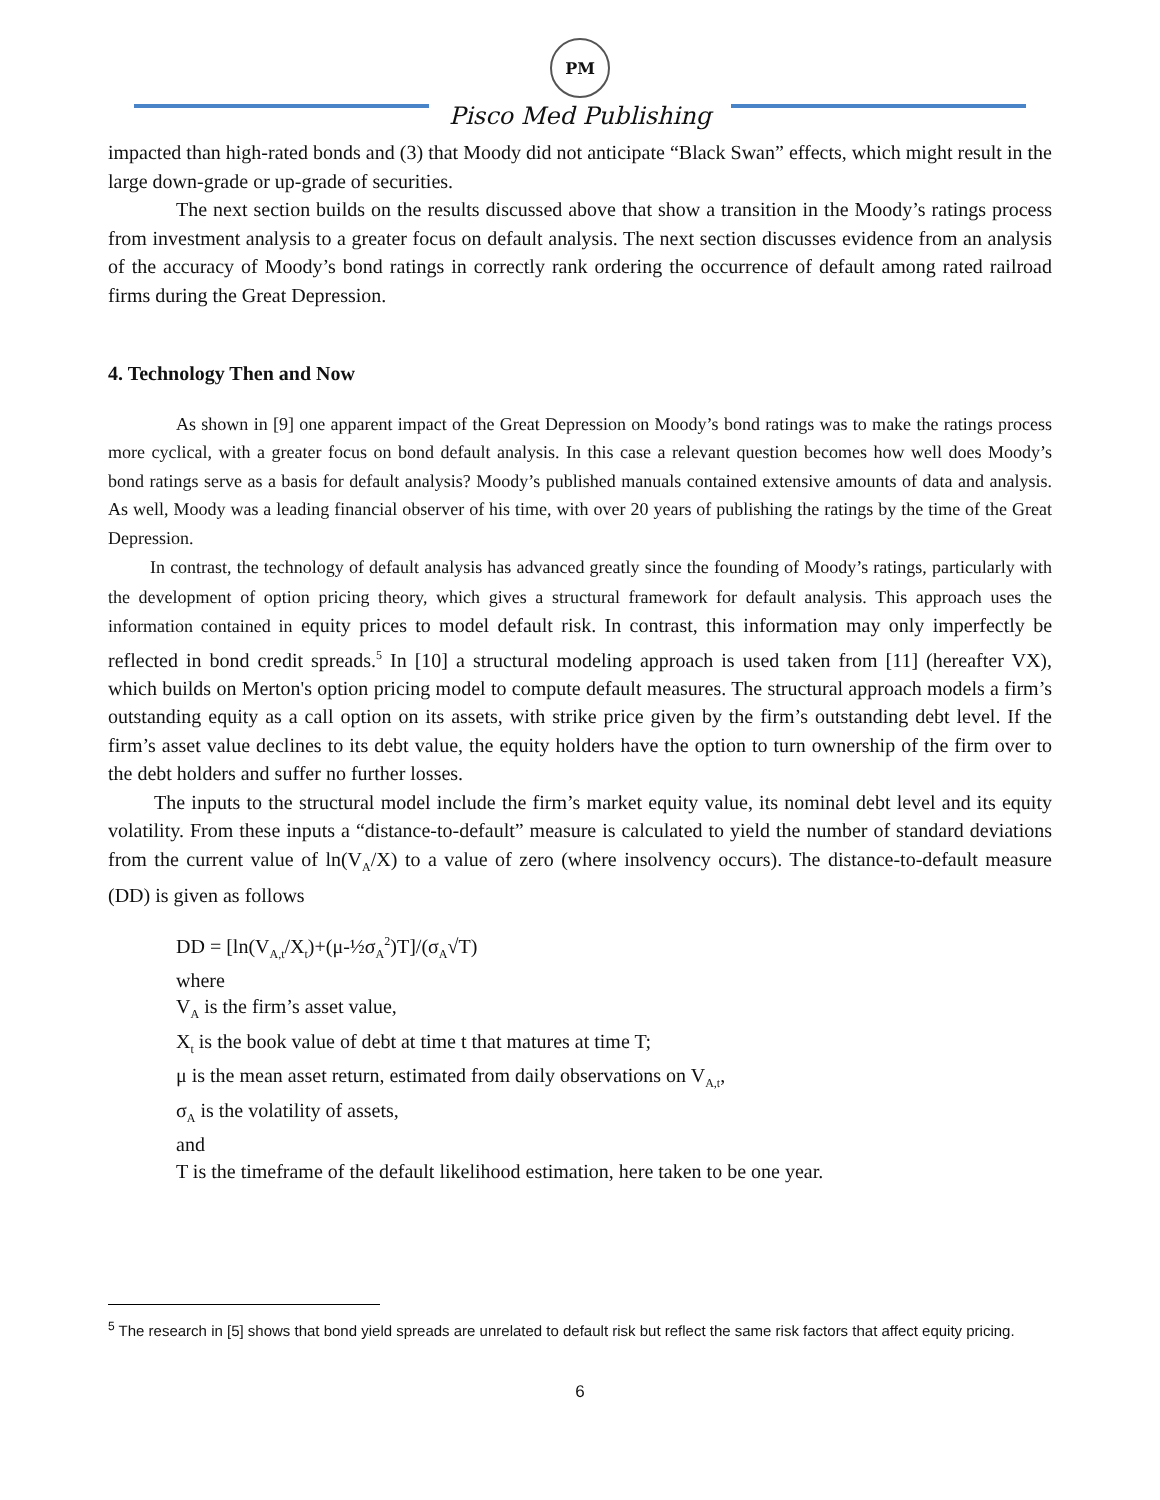PM
Pisco Med Publishing
impacted than high-rated bonds and (3) that Moody did not anticipate “Black Swan” effects, which might result in the large down-grade or up-grade of securities.
The next section builds on the results discussed above that show a transition in the Moody’s ratings process from investment analysis to a greater focus on default analysis. The next section discusses evidence from an analysis of the accuracy of Moody’s bond ratings in correctly rank ordering the occurrence of default among rated railroad firms during the Great Depression.
4. Technology Then and Now
As shown in [9] one apparent impact of the Great Depression on Moody’s bond ratings was to make the ratings process more cyclical, with a greater focus on bond default analysis. In this case a relevant question becomes how well does Moody’s bond ratings serve as a basis for default analysis? Moody’s published manuals contained extensive amounts of data and analysis. As well, Moody was a leading financial observer of his time, with over 20 years of publishing the ratings by the time of the Great Depression.
In contrast, the technology of default analysis has advanced greatly since the founding of Moody’s ratings, particularly with the development of option pricing theory, which gives a structural framework for default analysis. This approach uses the information contained in equity prices to model default risk. In contrast, this information may only imperfectly be reflected in bond credit spreads.<sup>5</sup> In [10] a structural modeling approach is used taken from [11] (hereafter VX), which builds on Merton's option pricing model to compute default measures. The structural approach models a firm’s outstanding equity as a call option on its assets, with strike price given by the firm’s outstanding debt level. If the firm’s asset value declines to its debt value, the equity holders have the option to turn ownership of the firm over to the debt holders and suffer no further losses.
The inputs to the structural model include the firm’s market equity value, its nominal debt level and its equity volatility. From these inputs a “distance-to-default” measure is calculated to yield the number of standard deviations from the current value of ln(V<sub>A</sub>/X) to a value of zero (where insolvency occurs). The distance-to-default measure (DD) is given as follows
DD = [ln(V<sub>A,t</sub>/X<sub>t</sub>)+(μ-½σ<sub>A</sub><sup>2</sup>)T]/(σ<sub>A</sub>√T)
where
V<sub>A</sub> is the firm’s asset value,
X<sub>t</sub> is the book value of debt at time t that matures at time T;
μ is the mean asset return, estimated from daily observations on V<sub>A,t</sub>,
σ<sub>A</sub> is the volatility of assets,
and
T is the timeframe of the default likelihood estimation, here taken to be one year.
<sup>5</sup> The research in [5] shows that bond yield spreads are unrelated to default risk but reflect the same risk factors that affect equity pricing.
6